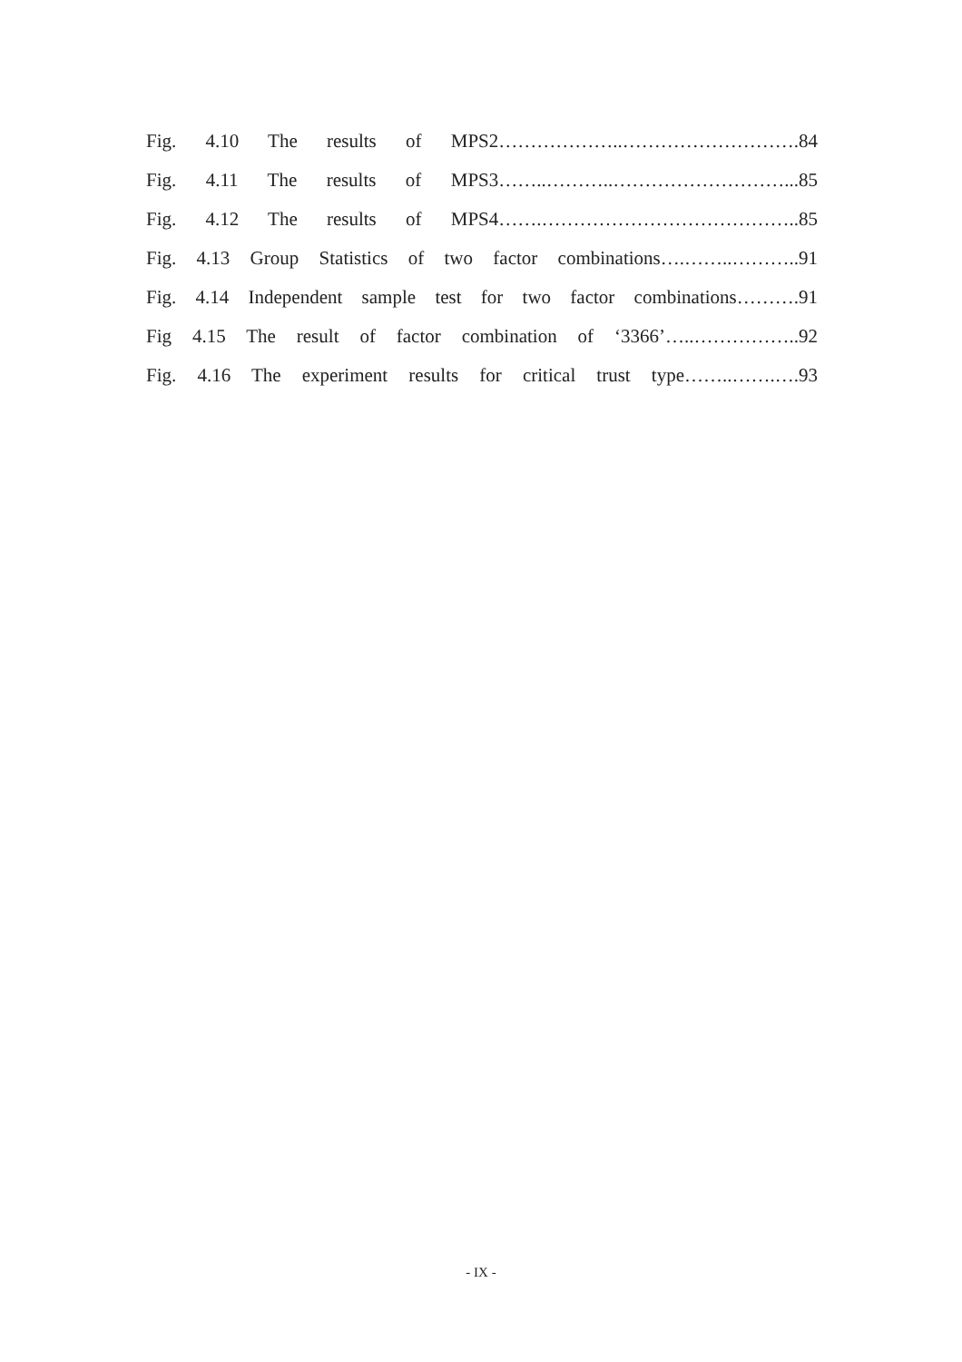Fig. 4.10 The results of MPS2………………..……………………….84
Fig. 4.11 The results of MPS3……..………..………………………...85
Fig. 4.12 The results of MPS4…….…………………………………..85
Fig. 4.13 Group Statistics of two factor combinations….……..………..91
Fig. 4.14 Independent sample test for two factor combinations……….91
Fig 4.15 The result of factor combination of ‘3366’…..……………..92
Fig. 4.16 The experiment results for critical trust type……..…….….93
- IX -